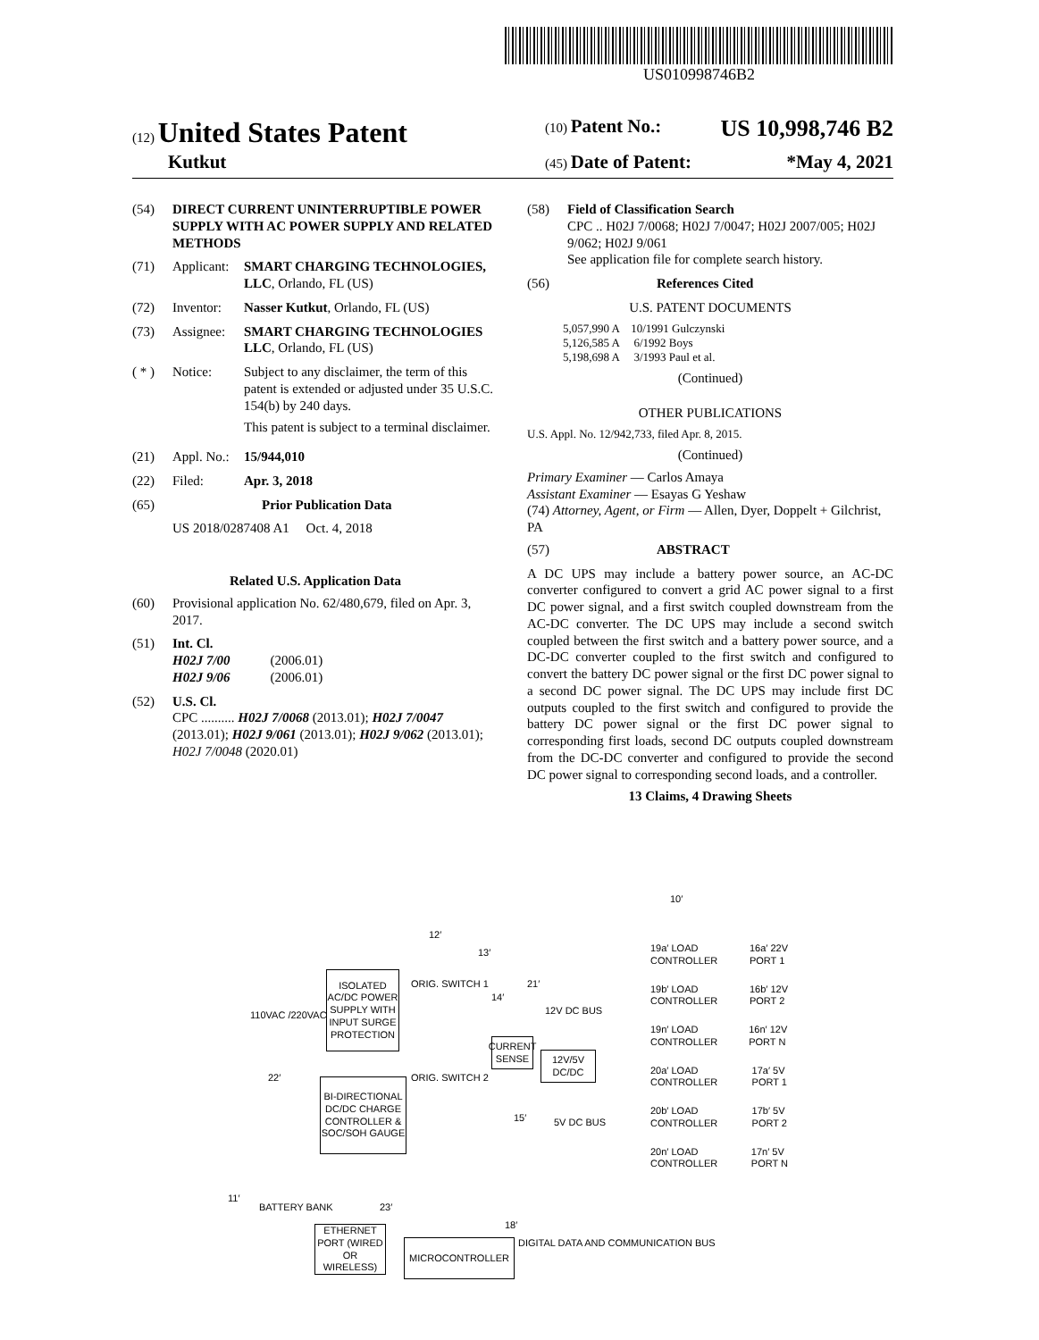US010998746B2
(12) United States Patent (10) Patent No.: US 10,998,746 B2
Kutkut (45) Date of Patent: *May 4, 2021
(54) DIRECT CURRENT UNINTERRUPTIBLE POWER SUPPLY WITH AC POWER SUPPLY AND RELATED METHODS
(71) Applicant: SMART CHARGING TECHNOLOGIES, LLC, Orlando, FL (US)
(72) Inventor: Nasser Kutkut, Orlando, FL (US)
(73) Assignee: SMART CHARGING TECHNOLOGIES LLC, Orlando, FL (US)
( * ) Notice: Subject to any disclaimer, the term of this patent is extended or adjusted under 35 U.S.C. 154(b) by 240 days.
This patent is subject to a terminal disclaimer.
(21) Appl. No.: 15/944,010
(22) Filed: Apr. 3, 2018
(65) Prior Publication Data
US 2018/0287408 A1 Oct. 4, 2018
Related U.S. Application Data
(60) Provisional application No. 62/480,679, filed on Apr. 3, 2017.
(51) Int. Cl.
H02J 7/00 (2006.01)
H02J 9/06 (2006.01)
(52) U.S. Cl.
CPC .......... H02J 7/0068 (2013.01); H02J 7/0047 (2013.01); H02J 9/061 (2013.01); H02J 9/062 (2013.01); H02J 7/0048 (2020.01)
(58) Field of Classification Search
CPC .. H02J 7/0068; H02J 7/0047; H02J 2007/005; H02J 9/062; H02J 9/061
See application file for complete search history.
(56) References Cited
U.S. PATENT DOCUMENTS
5,057,990 A 10/1991 Gulczynski
5,126,585 A 6/1992 Boys
5,198,698 A 3/1993 Paul et al.
(Continued)
OTHER PUBLICATIONS
U.S. Appl. No. 12/942,733, filed Apr. 8, 2015.
(Continued)
Primary Examiner — Carlos Amaya
Assistant Examiner — Esayas G Yeshaw
(74) Attorney, Agent, or Firm — Allen, Dyer, Doppelt + Gilchrist, PA
(57) ABSTRACT
A DC UPS may include a battery power source, an AC-DC converter configured to convert a grid AC power signal to a first DC power signal, and a first switch coupled downstream from the AC-DC converter. The DC UPS may include a second switch coupled between the first switch and a battery power source, and a DC-DC converter coupled to the first switch and configured to convert the battery DC power signal or the first DC power signal to a second DC power signal. The DC UPS may include first DC outputs coupled to the first switch and configured to provide the battery DC power signal or the first DC power signal to corresponding first loads, second DC outputs coupled downstream from the DC-DC converter and configured to provide the second DC power signal to corresponding second loads, and a controller.
13 Claims, 4 Drawing Sheets
10′
110VAC /220VAC
ISOLATED AC/DC POWER SUPPLY WITH INPUT SURGE PROTECTION
12′
ORIG. SWITCH 1
13′
14′
21′
12V DC BUS
CURRENT SENSE
12V/5V DC/DC
22′
BI-DIRECTIONAL DC/DC CHARGE CONTROLLER & SOC/SOH GAUGE
ORIG. SWITCH 2
15′ 5V DC BUS
11′
BATTERY BANK 23′
ETHERNET PORT (WIRED OR WIRELESS)
18′
MICROCONTROLLER
DIGITAL DATA AND COMMUNICATION BUS
19a′ LOAD CONTROLLER 16a′ 22V PORT 1
19b′ LOAD CONTROLLER 16b′ 12V PORT 2
19n′ LOAD CONTROLLER 16n′ 12V PORT N
20a′ LOAD CONTROLLER 17a′ 5V PORT 1
20b′ LOAD CONTROLLER 17b′ 5V PORT 2
20n′ LOAD CONTROLLER 17n′ 5V PORT N